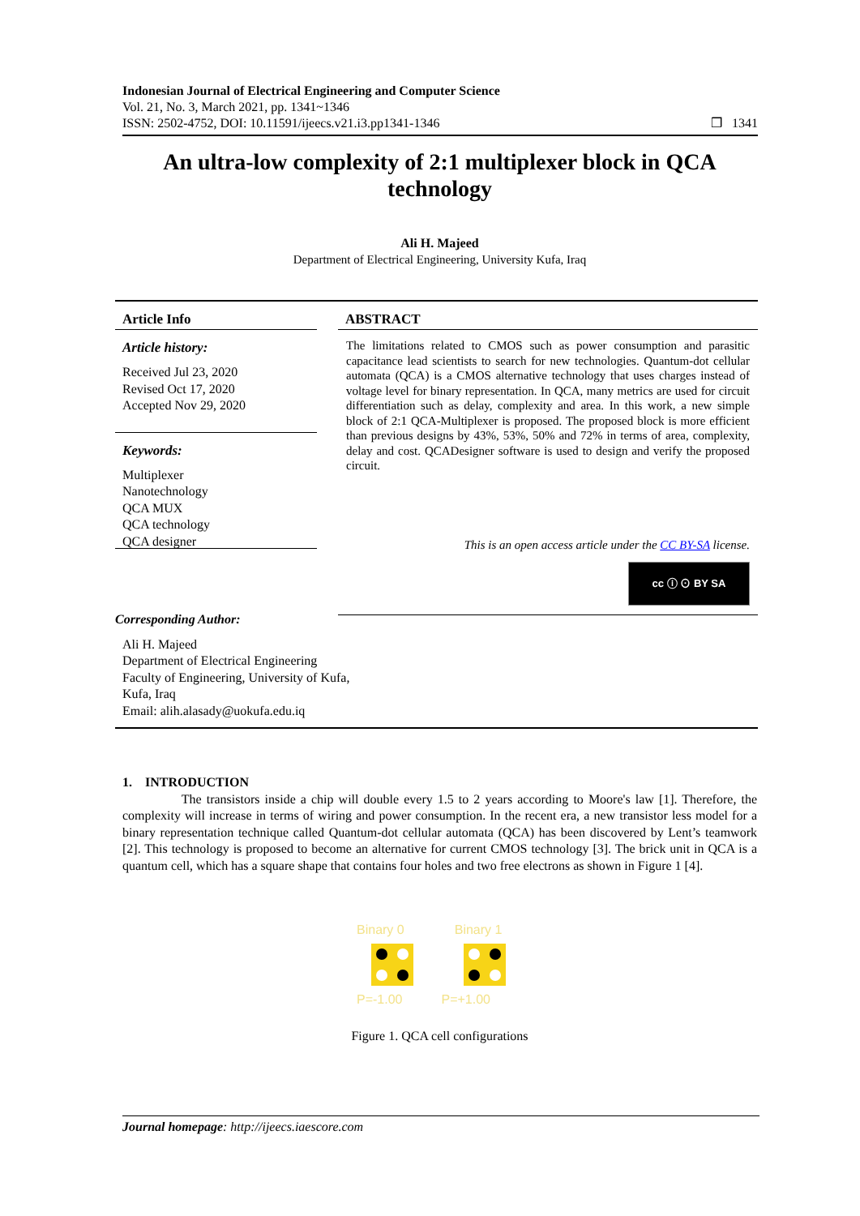Indonesian Journal of Electrical Engineering and Computer Science
Vol. 21, No. 3, March 2021, pp. 1341~1346
ISSN: 2502-4752, DOI: 10.11591/ijeecs.v21.i3.pp1341-1346 ❒ 1341
An ultra-low complexity of 2:1 multiplexer block in QCA technology
Ali H. Majeed
Department of Electrical Engineering, University Kufa, Iraq
Article Info
Article history:
Received Jul 23, 2020
Revised Oct 17, 2020
Accepted Nov 29, 2020
Keywords:
Multiplexer
Nanotechnology
QCA MUX
QCA technology
QCA designer
ABSTRACT
The limitations related to CMOS such as power consumption and parasitic capacitance lead scientists to search for new technologies. Quantum-dot cellular automata (QCA) is a CMOS alternative technology that uses charges instead of voltage level for binary representation. In QCA, many metrics are used for circuit differentiation such as delay, complexity and area. In this work, a new simple block of 2:1 QCA-Multiplexer is proposed. The proposed block is more efficient than previous designs by 43%, 53%, 50% and 72% in terms of area, complexity, delay and cost. QCADesigner software is used to design and verify the proposed circuit.
This is an open access article under the CC BY-SA license.
cc ⓘ ⊙ BY SA
Corresponding Author:
Ali H. Majeed
Department of Electrical Engineering
Faculty of Engineering, University of Kufa,
Kufa, Iraq
Email: alih.alasady@uokufa.edu.iq
1. INTRODUCTION
The transistors inside a chip will double every 1.5 to 2 years according to Moore's law [1]. Therefore, the complexity will increase in terms of wiring and power consumption. In the recent era, a new transistor less model for a binary representation technique called Quantum-dot cellular automata (QCA) has been discovered by Lent’s teamwork [2]. This technology is proposed to become an alternative for current CMOS technology [3]. The brick unit in QCA is a quantum cell, which has a square shape that contains four holes and two free electrons as shown in Figure 1 [4].
Binary 0 Binary 1
P=-1.00 P=+1.00
Figure 1. QCA cell configurations
Journal homepage: http://ijeecs.iaescore.com